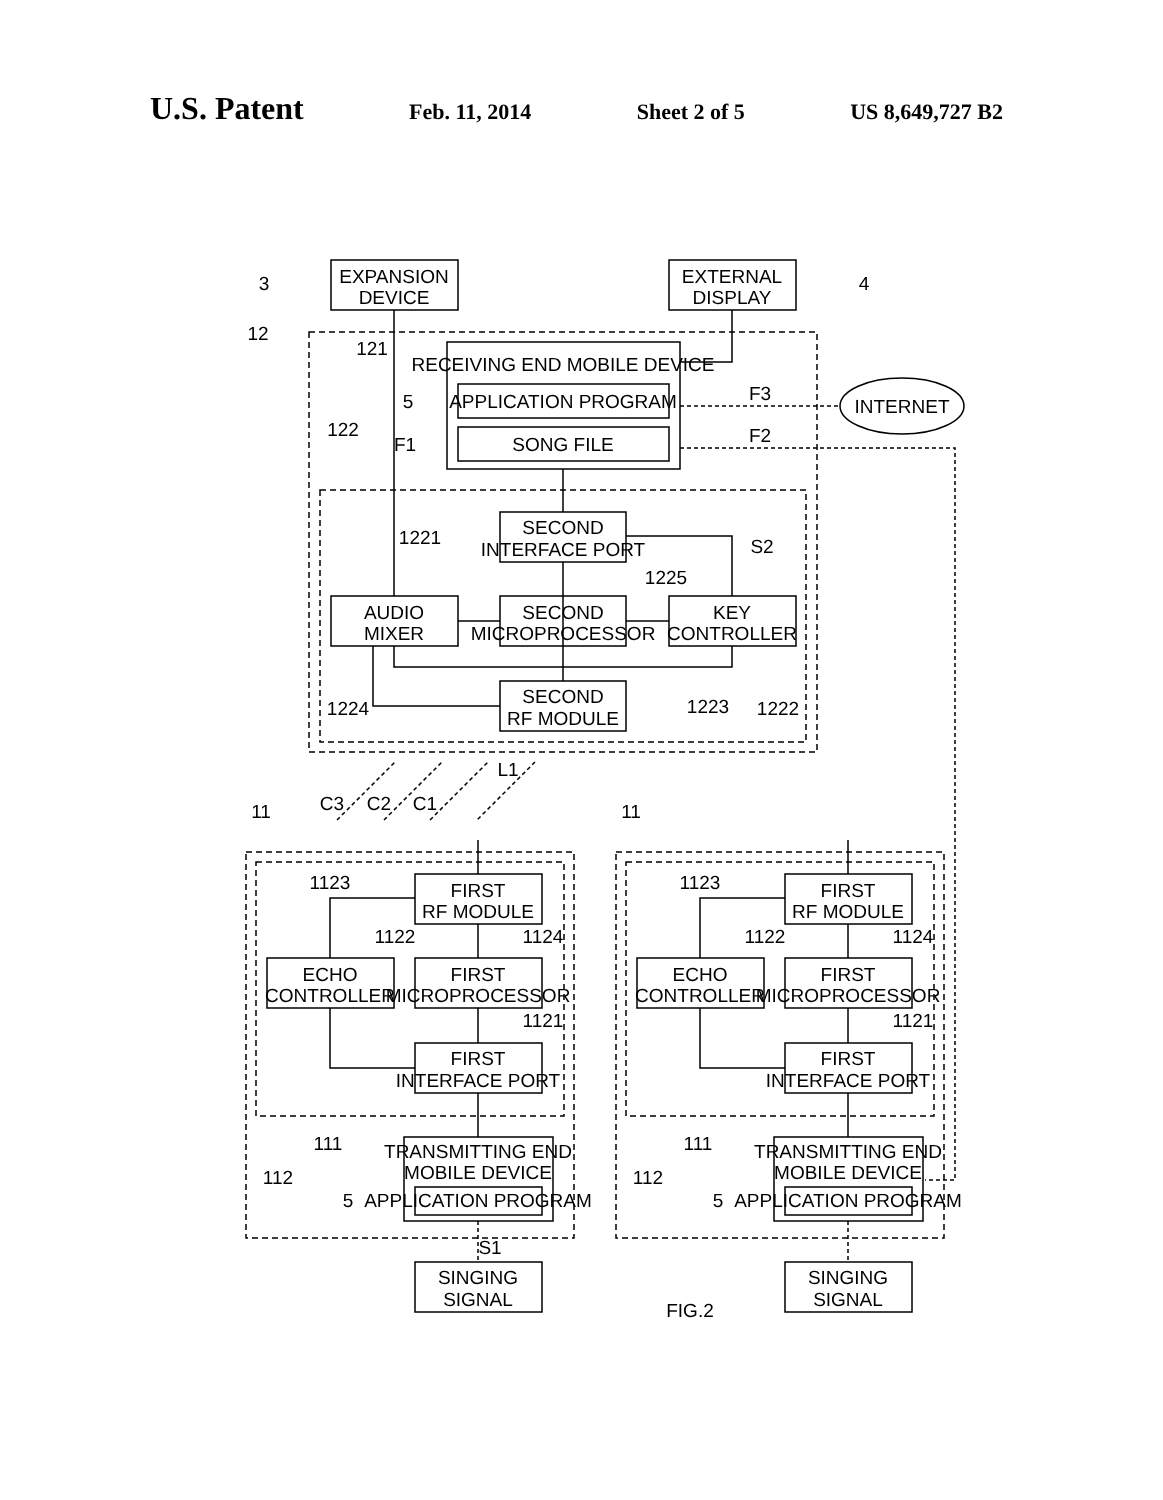U.S. Patent Feb. 11, 2014 Sheet 2 of 5 US 8,649,727 B2
EXPANSION
DEVICE
EXTERNAL
DISPLAY
RECEIVING END MOBILE DEVICE
APPLICATION PROGRAM
SONG FILE
INTERNET
SECOND
INTERFACE PORT
AUDIO
MIXER
SECOND
MICROPROCESSOR
KEY
CONTROLLER
SECOND
RF MODULE
3
4
12
121
5
F1
122
F3
F2
1221
1225
S2
1224
1223
1222
C3
C2
C1
L1
FIRST
RF MODULE
ECHO
CONTROLLER
FIRST
MICROPROCESSOR
FIRST
INTERFACE PORT
TRANSMITTING END
MOBILE DEVICE
APPLICATION PROGRAM
SINGING
SIGNAL
11
1123
1122
1124
1121
111
112
5
S1
FIG.2